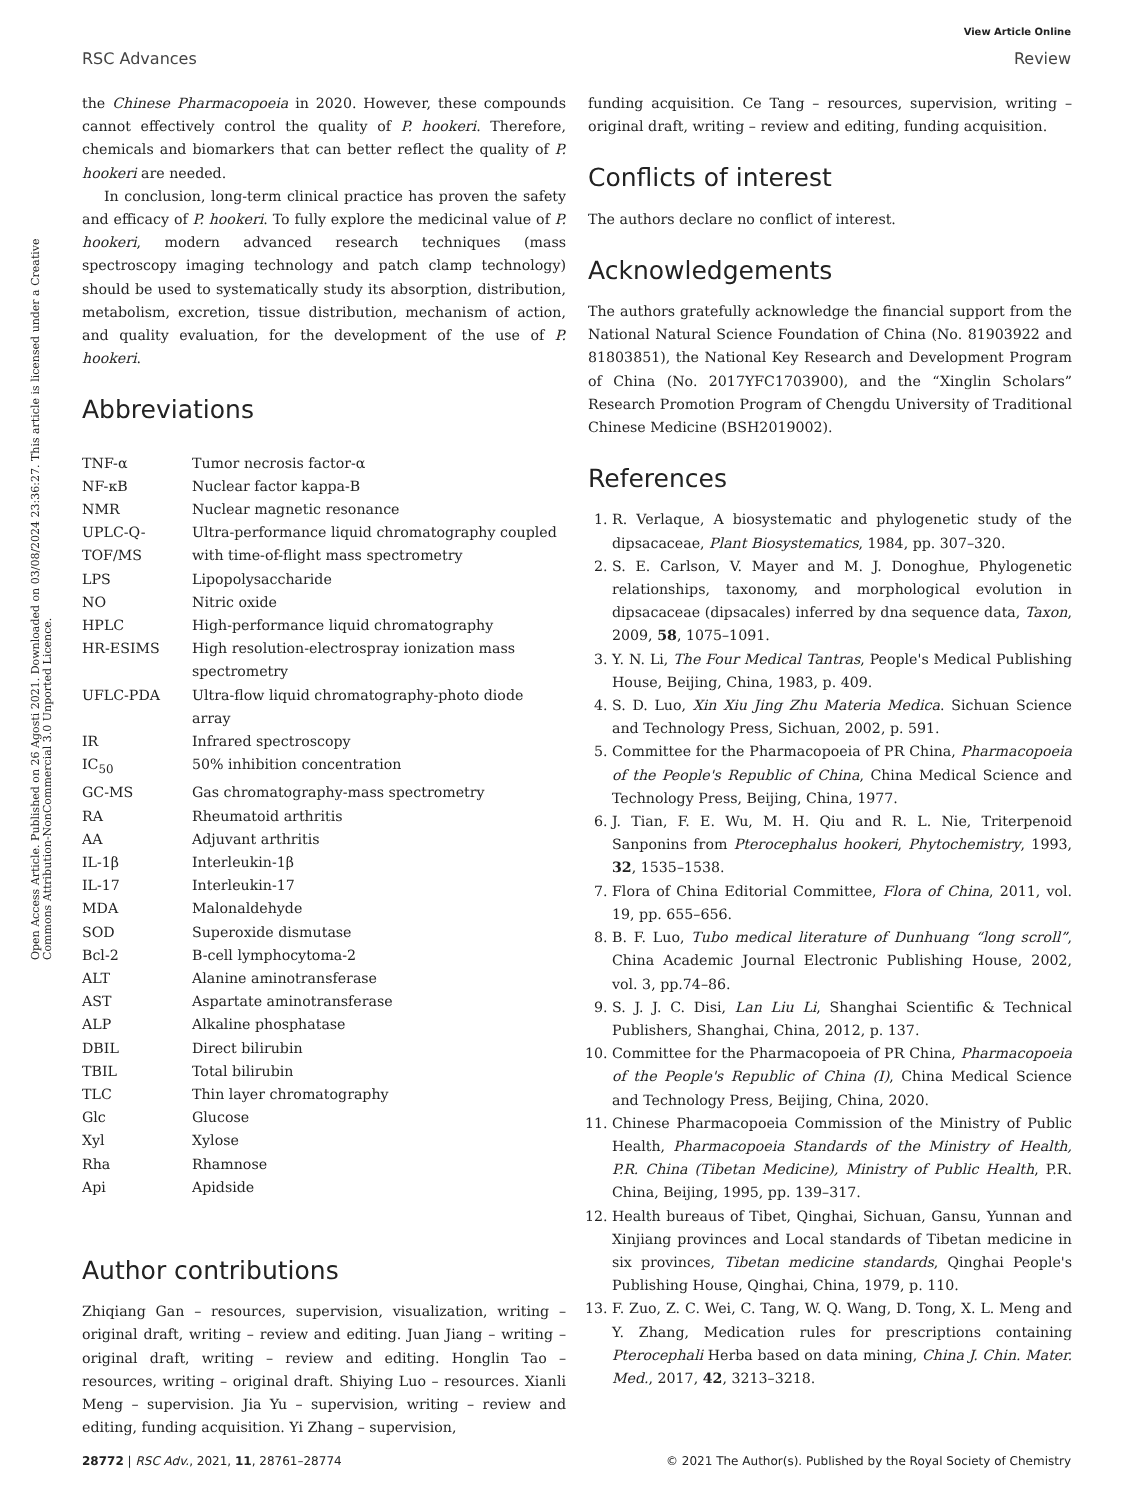View Article Online
RSC Advances Review
Open Access Article. Published on 26 Agosti 2021. Downloaded on 03/08/2024 23:36:27. This article is licensed under a Creative Commons Attribution-NonCommercial 3.0 Unported Licence.
the Chinese Pharmacopoeia in 2020. However, these compounds cannot effectively control the quality of P. hookeri. Therefore, chemicals and biomarkers that can better reflect the quality of P. hookeri are needed.
In conclusion, long-term clinical practice has proven the safety and efficacy of P. hookeri. To fully explore the medicinal value of P. hookeri, modern advanced research techniques (mass spectroscopy imaging technology and patch clamp technology) should be used to systematically study its absorption, distribution, metabolism, excretion, tissue distribution, mechanism of action, and quality evaluation, for the development of the use of P. hookeri.
Abbreviations
| TNF-α | Tumor necrosis factor-α |
| NF-κB | Nuclear factor kappa-B |
| NMR | Nuclear magnetic resonance |
| UPLC-Q-TOF/MS | Ultra-performance liquid chromatography coupled with time-of-flight mass spectrometry |
| LPS | Lipopolysaccharide |
| NO | Nitric oxide |
| HPLC | High-performance liquid chromatography |
| HR-ESIMS | High resolution-electrospray ionization mass spectrometry |
| UFLC-PDA | Ultra-flow liquid chromatography-photo diode array |
| IR | Infrared spectroscopy |
| IC<sub>50</sub> | 50% inhibition concentration |
| GC-MS | Gas chromatography-mass spectrometry |
| RA | Rheumatoid arthritis |
| AA | Adjuvant arthritis |
| IL-1β | Interleukin-1β |
| IL-17 | Interleukin-17 |
| MDA | Malonaldehyde |
| SOD | Superoxide dismutase |
| Bcl-2 | B-cell lymphocytoma-2 |
| ALT | Alanine aminotransferase |
| AST | Aspartate aminotransferase |
| ALP | Alkaline phosphatase |
| DBIL | Direct bilirubin |
| TBIL | Total bilirubin |
| TLC | Thin layer chromatography |
| Glc | Glucose |
| Xyl | Xylose |
| Rha | Rhamnose |
| Api | Apidside |
Author contributions
Zhiqiang Gan – resources, supervision, visualization, writing – original draft, writing – review and editing. Juan Jiang – writing – original draft, writing – review and editing. Honglin Tao – resources, writing – original draft. Shiying Luo – resources. Xianli Meng – supervision. Jia Yu – supervision, writing – review and editing, funding acquisition. Yi Zhang – supervision,
funding acquisition. Ce Tang – resources, supervision, writing – original draft, writing – review and editing, funding acquisition.
Conflicts of interest
The authors declare no conflict of interest.
Acknowledgements
The authors gratefully acknowledge the financial support from the National Natural Science Foundation of China (No. 81903922 and 81803851), the National Key Research and Development Program of China (No. 2017YFC1703900), and the “Xinglin Scholars” Research Promotion Program of Chengdu University of Traditional Chinese Medicine (BSH2019002).
References
1. R. Verlaque, A biosystematic and phylogenetic study of the dipsacaceae, Plant Biosystematics, 1984, pp. 307–320.
2. S. E. Carlson, V. Mayer and M. J. Donoghue, Phylogenetic relationships, taxonomy, and morphological evolution in dipsacaceae (dipsacales) inferred by dna sequence data, Taxon, 2009, 58, 1075–1091.
3. Y. N. Li, The Four Medical Tantras, People's Medical Publishing House, Beijing, China, 1983, p. 409.
4. S. D. Luo, Xin Xiu Jing Zhu Materia Medica. Sichuan Science and Technology Press, Sichuan, 2002, p. 591.
5. Committee for the Pharmacopoeia of PR China, Pharmacopoeia of the People's Republic of China, China Medical Science and Technology Press, Beijing, China, 1977.
6. J. Tian, F. E. Wu, M. H. Qiu and R. L. Nie, Triterpenoid Sanponins from Pterocephalus hookeri, Phytochemistry, 1993, 32, 1535–1538.
7. Flora of China Editorial Committee, Flora of China, 2011, vol. 19, pp. 655–656.
8. B. F. Luo, Tubo medical literature of Dunhuang “long scroll”, China Academic Journal Electronic Publishing House, 2002, vol. 3, pp.74–86.
9. S. J. J. C. Disi, Lan Liu Li, Shanghai Scientific & Technical Publishers, Shanghai, China, 2012, p. 137.
10. Committee for the Pharmacopoeia of PR China, Pharmacopoeia of the People's Republic of China (I), China Medical Science and Technology Press, Beijing, China, 2020.
11. Chinese Pharmacopoeia Commission of the Ministry of Public Health, Pharmacopoeia Standards of the Ministry of Health, P.R. China (Tibetan Medicine), Ministry of Public Health, P.R. China, Beijing, 1995, pp. 139–317.
12. Health bureaus of Tibet, Qinghai, Sichuan, Gansu, Yunnan and Xinjiang provinces and Local standards of Tibetan medicine in six provinces, Tibetan medicine standards, Qinghai People's Publishing House, Qinghai, China, 1979, p. 110.
13. F. Zuo, Z. C. Wei, C. Tang, W. Q. Wang, D. Tong, X. L. Meng and Y. Zhang, Medication rules for prescriptions containing Pterocephali Herba based on data mining, China J. Chin. Mater. Med., 2017, 42, 3213–3218.
28772 | RSC Adv., 2021, 11, 28761–28774 © 2021 The Author(s). Published by the Royal Society of Chemistry